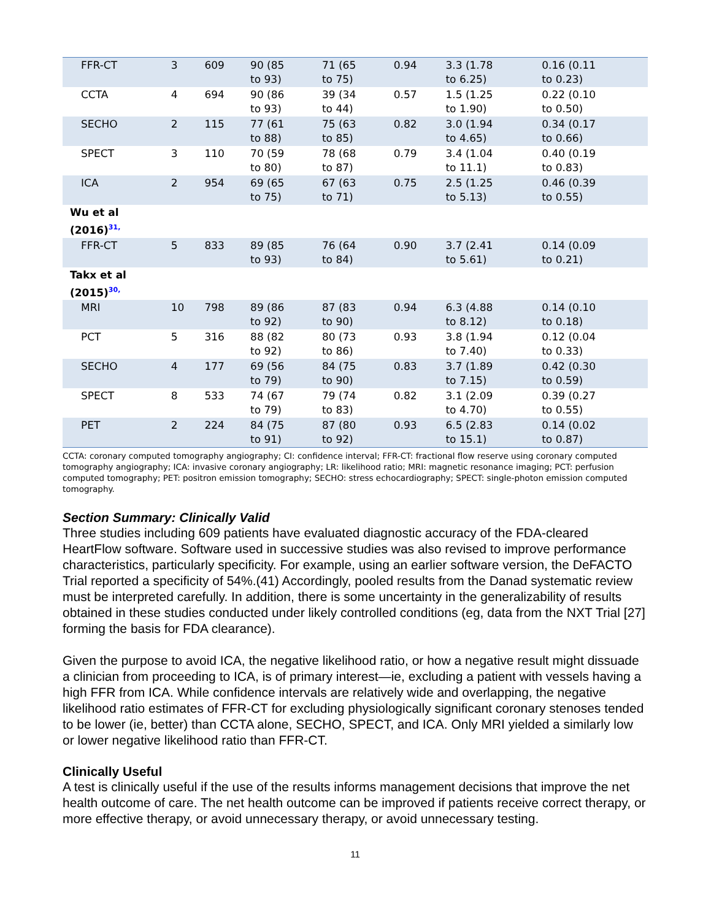| FFR-CT | 3 | 609 | 90 (85 to 93) | 71 (65 to 75) | 0.94 | 3.3 (1.78 to 6.25) | 0.16 (0.11 to 0.23) |
| CCTA | 4 | 694 | 90 (86 to 93) | 39 (34 to 44) | 0.57 | 1.5 (1.25 to 1.90) | 0.22 (0.10 to 0.50) |
| SECHO | 2 | 115 | 77 (61 to 88) | 75 (63 to 85) | 0.82 | 3.0 (1.94 to 4.65) | 0.34 (0.17 to 0.66) |
| SPECT | 3 | 110 | 70 (59 to 80) | 78 (68 to 87) | 0.79 | 3.4 (1.04 to 11.1) | 0.40 (0.19 to 0.83) |
| ICA | 2 | 954 | 69 (65 to 75) | 67 (63 to 71) | 0.75 | 2.5 (1.25 to 5.13) | 0.46 (0.39 to 0.55) |
| Wu et al (2016)<sup>31,</sup> | | | | | | | |
| FFR-CT | 5 | 833 | 89 (85 to 93) | 76 (64 to 84) | 0.90 | 3.7 (2.41 to 5.61) | 0.14 (0.09 to 0.21) |
| Takx et al (2015)<sup>30,</sup> | | | | | | | |
| MRI | 10 | 798 | 89 (86 to 92) | 87 (83 to 90) | 0.94 | 6.3 (4.88 to 8.12) | 0.14 (0.10 to 0.18) |
| PCT | 5 | 316 | 88 (82 to 92) | 80 (73 to 86) | 0.93 | 3.8 (1.94 to 7.40) | 0.12 (0.04 to 0.33) |
| SECHO | 4 | 177 | 69 (56 to 79) | 84 (75 to 90) | 0.83 | 3.7 (1.89 to 7.15) | 0.42 (0.30 to 0.59) |
| SPECT | 8 | 533 | 74 (67 to 79) | 79 (74 to 83) | 0.82 | 3.1 (2.09 to 4.70) | 0.39 (0.27 to 0.55) |
| PET | 2 | 224 | 84 (75 to 91) | 87 (80 to 92) | 0.93 | 6.5 (2.83 to 15.1) | 0.14 (0.02 to 0.87) |
CCTA: coronary computed tomography angiography; CI: confidence interval; FFR-CT: fractional flow reserve using coronary computed tomography angiography; ICA: invasive coronary angiography; LR: likelihood ratio; MRI: magnetic resonance imaging; PCT: perfusion computed tomography; PET: positron emission tomography; SECHO: stress echocardiography; SPECT: single-photon emission computed tomography.
Section Summary: Clinically Valid
Three studies including 609 patients have evaluated diagnostic accuracy of the FDA-cleared HeartFlow software. Software used in successive studies was also revised to improve performance characteristics, particularly specificity. For example, using an earlier software version, the DeFACTO Trial reported a specificity of 54%.(41) Accordingly, pooled results from the Danad systematic review must be interpreted carefully. In addition, there is some uncertainty in the generalizability of results obtained in these studies conducted under likely controlled conditions (eg, data from the NXT Trial [27] forming the basis for FDA clearance).
Given the purpose to avoid ICA, the negative likelihood ratio, or how a negative result might dissuade a clinician from proceeding to ICA, is of primary interest—ie, excluding a patient with vessels having a high FFR from ICA. While confidence intervals are relatively wide and overlapping, the negative likelihood ratio estimates of FFR-CT for excluding physiologically significant coronary stenoses tended to be lower (ie, better) than CCTA alone, SECHO, SPECT, and ICA. Only MRI yielded a similarly low or lower negative likelihood ratio than FFR-CT.
Clinically Useful
A test is clinically useful if the use of the results informs management decisions that improve the net health outcome of care. The net health outcome can be improved if patients receive correct therapy, or more effective therapy, or avoid unnecessary therapy, or avoid unnecessary testing.
11